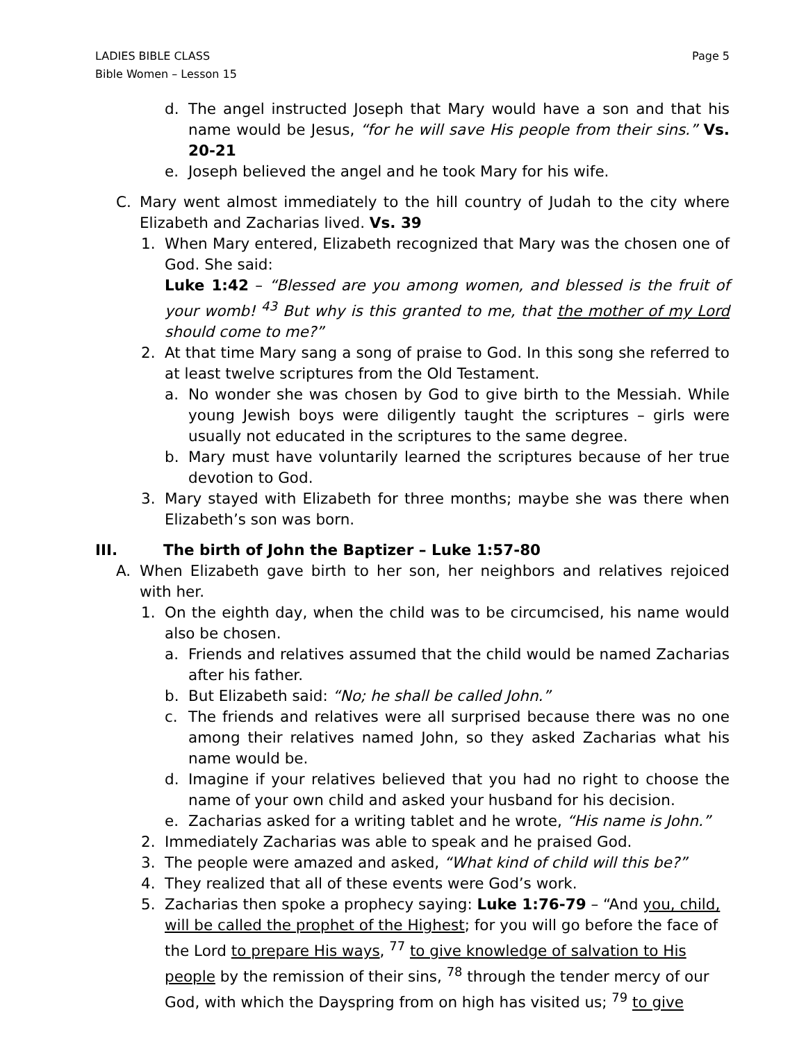LADIES BIBLE CLASS
Bible Women – Lesson 15
Page 5
d. The angel instructed Joseph that Mary would have a son and that his name would be Jesus, “for he will save His people from their sins.” Vs. 20-21
e. Joseph believed the angel and he took Mary for his wife.
C. Mary went almost immediately to the hill country of Judah to the city where Elizabeth and Zacharias lived. Vs. 39
1. When Mary entered, Elizabeth recognized that Mary was the chosen one of God. She said:
Luke 1:42 – “Blessed are you among women, and blessed is the fruit of your womb! <sup>43</sup> But why is this granted to me, that the mother of my Lord should come to me?”
2. At that time Mary sang a song of praise to God. In this song she referred to at least twelve scriptures from the Old Testament.
a. No wonder she was chosen by God to give birth to the Messiah. While young Jewish boys were diligently taught the scriptures – girls were usually not educated in the scriptures to the same degree.
b. Mary must have voluntarily learned the scriptures because of her true devotion to God.
3. Mary stayed with Elizabeth for three months; maybe she was there when Elizabeth’s son was born.
III. The birth of John the Baptizer – Luke 1:57-80
A. When Elizabeth gave birth to her son, her neighbors and relatives rejoiced with her.
1. On the eighth day, when the child was to be circumcised, his name would also be chosen.
a. Friends and relatives assumed that the child would be named Zacharias after his father.
b. But Elizabeth said: “No; he shall be called John.”
c. The friends and relatives were all surprised because there was no one among their relatives named John, so they asked Zacharias what his name would be.
d. Imagine if your relatives believed that you had no right to choose the name of your own child and asked your husband for his decision.
e. Zacharias asked for a writing tablet and he wrote, “His name is John.”
2. Immediately Zacharias was able to speak and he praised God.
3. The people were amazed and asked, “What kind of child will this be?”
4. They realized that all of these events were God’s work.
5. Zacharias then spoke a prophecy saying: Luke 1:76-79 – “And you, child, will be called the prophet of the Highest; for you will go before the face of the Lord to prepare His ways, <sup>77</sup> to give knowledge of salvation to His people by the remission of their sins, <sup>78</sup> through the tender mercy of our God, with which the Dayspring from on high has visited us; <sup>79</sup> to give